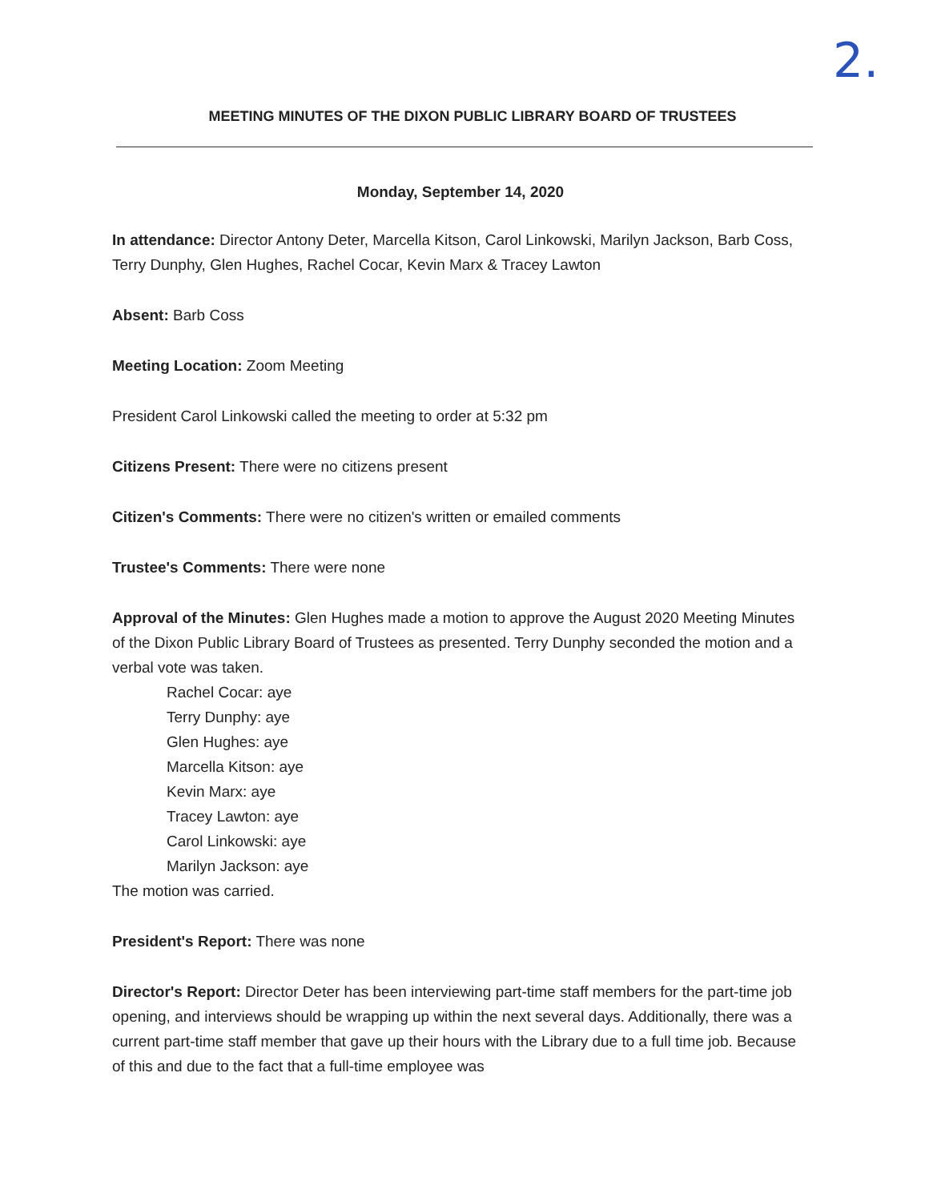2.
MEETING MINUTES OF THE DIXON PUBLIC LIBRARY BOARD OF TRUSTEES
Monday, September 14, 2020
In attendance: Director Antony Deter, Marcella Kitson, Carol Linkowski, Marilyn Jackson, Barb Coss, Terry Dunphy, Glen Hughes, Rachel Cocar, Kevin Marx & Tracey Lawton
Absent: Barb Coss
Meeting Location: Zoom Meeting
President Carol Linkowski called the meeting to order at 5:32 pm
Citizens Present: There were no citizens present
Citizen's Comments: There were no citizen's written or emailed comments
Trustee's Comments: There were none
Approval of the Minutes: Glen Hughes made a motion to approve the August 2020 Meeting Minutes of the Dixon Public Library Board of Trustees as presented. Terry Dunphy seconded the motion and a verbal vote was taken.
Rachel Cocar: aye
Terry Dunphy: aye
Glen Hughes: aye
Marcella Kitson: aye
Kevin Marx: aye
Tracey Lawton: aye
Carol Linkowski: aye
Marilyn Jackson: aye
The motion was carried.
President's Report: There was none
Director's Report: Director Deter has been interviewing part-time staff members for the part-time job opening, and interviews should be wrapping up within the next several days. Additionally, there was a current part-time staff member that gave up their hours with the Library due to a full time job. Because of this and due to the fact that a full-time employee was